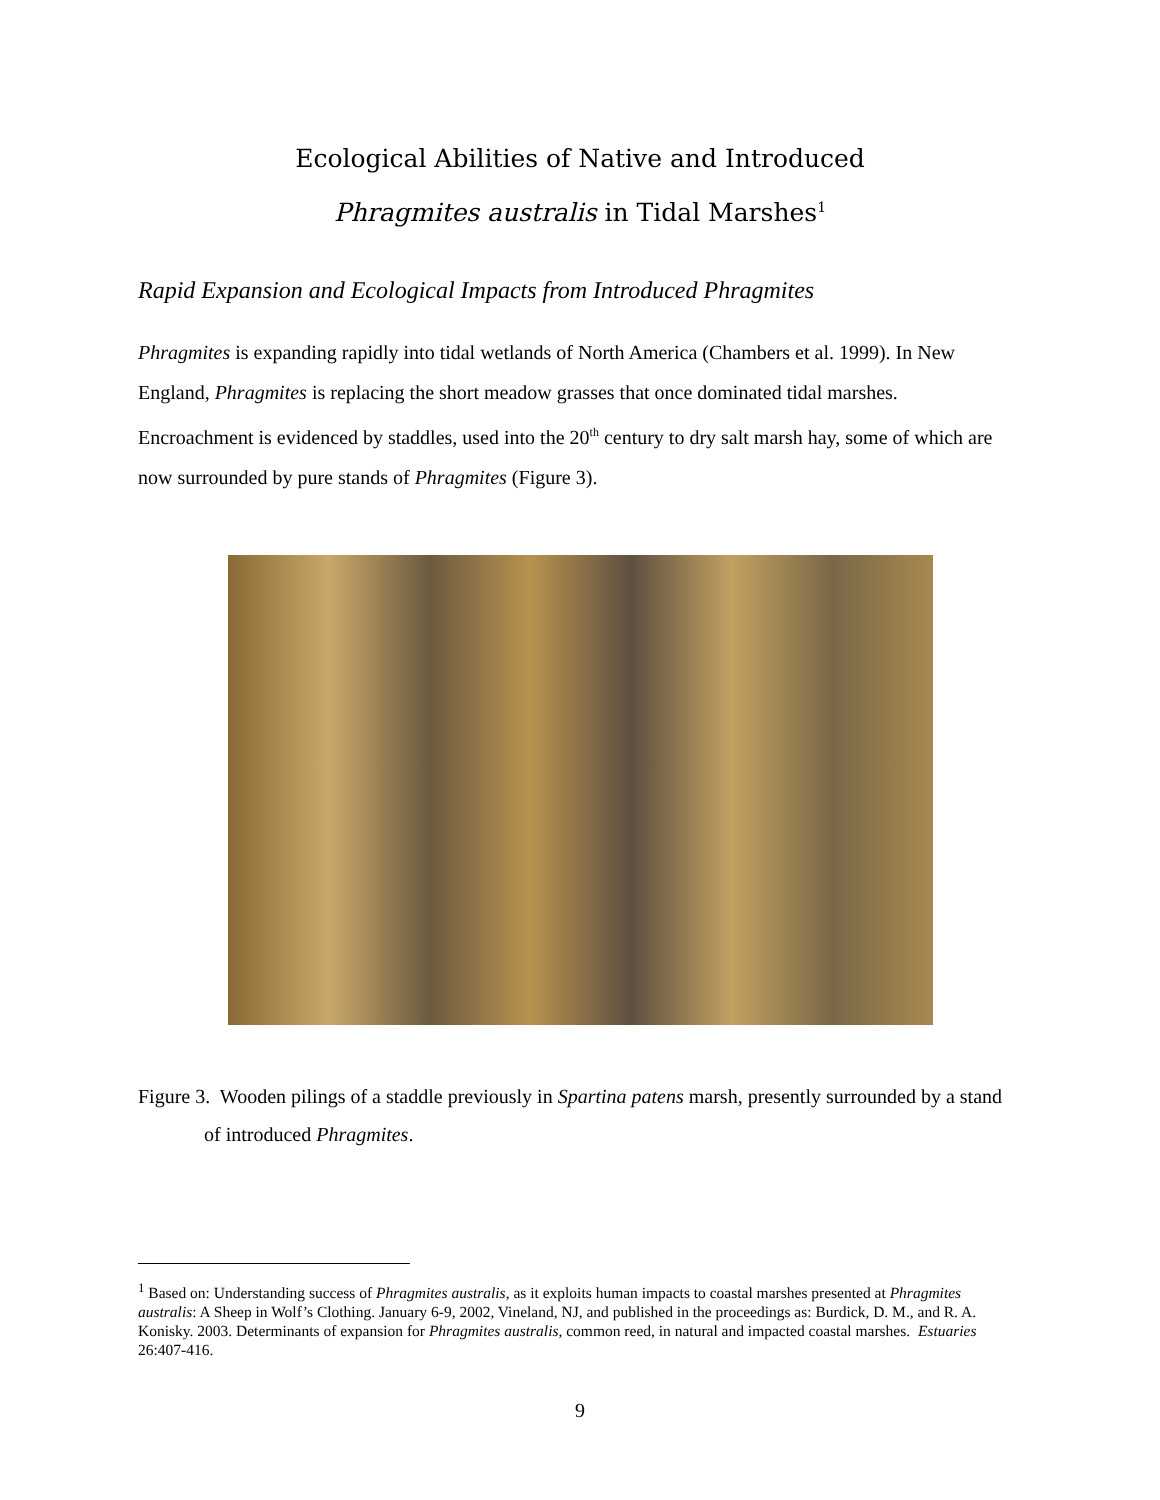Ecological Abilities of Native and Introduced
Phragmites australis in Tidal Marshes<sup>1</sup>
Rapid Expansion and Ecological Impacts from Introduced Phragmites
Phragmites is expanding rapidly into tidal wetlands of North America (Chambers et al. 1999). In New England, Phragmites is replacing the short meadow grasses that once dominated tidal marshes. Encroachment is evidenced by staddles, used into the 20<sup>th</sup> century to dry salt marsh hay, some of which are now surrounded by pure stands of Phragmites (Figure 3).
Figure 3. Wooden pilings of a staddle previously in Spartina patens marsh, presently surrounded by a stand of introduced Phragmites.
<sup>1</sup> Based on: Understanding success of Phragmites australis, as it exploits human impacts to coastal marshes presented at Phragmites australis: A Sheep in Wolf’s Clothing. January 6-9, 2002, Vineland, NJ, and published in the proceedings as: Burdick, D. M., and R. A. Konisky. 2003. Determinants of expansion for Phragmites australis, common reed, in natural and impacted coastal marshes. Estuaries 26:407-416.
9